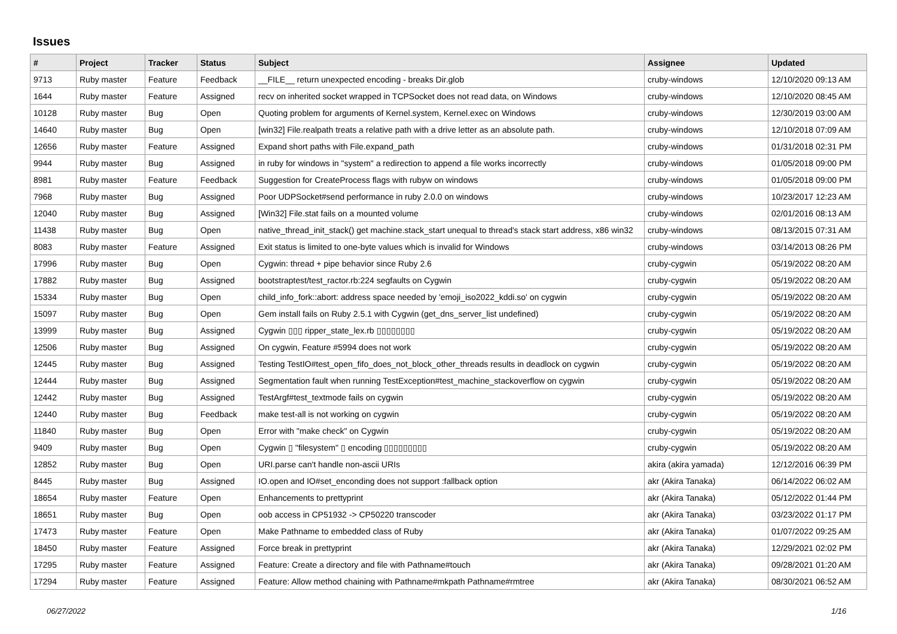Issues
| # | Project | Tracker | Status | Subject | Assignee | Updated |
| --- | --- | --- | --- | --- | --- | --- |
| 9713 | Ruby master | Feature | Feedback | __FILE__ return unexpected encoding - breaks Dir.glob | cruby-windows | 12/10/2020 09:13 AM |
| 1644 | Ruby master | Feature | Assigned | recv on inherited socket wrapped in TCPSocket does not read data, on Windows | cruby-windows | 12/10/2020 08:45 AM |
| 10128 | Ruby master | Bug | Open | Quoting problem for arguments of Kernel.system, Kernel.exec on Windows | cruby-windows | 12/30/2019 03:00 AM |
| 14640 | Ruby master | Bug | Open | [win32] File.realpath treats a relative path with a drive letter as an absolute path. | cruby-windows | 12/10/2018 07:09 AM |
| 12656 | Ruby master | Feature | Assigned | Expand short paths with File.expand_path | cruby-windows | 01/31/2018 02:31 PM |
| 9944 | Ruby master | Bug | Assigned | in ruby for windows in "system" a redirection to append a file works incorrectly | cruby-windows | 01/05/2018 09:00 PM |
| 8981 | Ruby master | Feature | Feedback | Suggestion for CreateProcess flags with rubyw on windows | cruby-windows | 01/05/2018 09:00 PM |
| 7968 | Ruby master | Bug | Assigned | Poor UDPSocket#send performance in ruby 2.0.0 on windows | cruby-windows | 10/23/2017 12:23 AM |
| 12040 | Ruby master | Bug | Assigned | [Win32] File.stat fails on a mounted volume | cruby-windows | 02/01/2016 08:13 AM |
| 11438 | Ruby master | Bug | Open | native_thread_init_stack() get machine.stack_start unequal to thread's stack start address, x86 win32 | cruby-windows | 08/13/2015 07:31 AM |
| 8083 | Ruby master | Feature | Assigned | Exit status is limited to one-byte values which is invalid for Windows | cruby-windows | 03/14/2013 08:26 PM |
| 17996 | Ruby master | Bug | Open | Cygwin: thread + pipe behavior since Ruby 2.6 | cruby-cygwin | 05/19/2022 08:20 AM |
| 17882 | Ruby master | Bug | Assigned | bootstraptest/test_ractor.rb:224 segfaults on Cygwin | cruby-cygwin | 05/19/2022 08:20 AM |
| 15334 | Ruby master | Bug | Open | child_info_fork::abort: address space needed by 'emoji_iso2022_kddi.so' on cygwin | cruby-cygwin | 05/19/2022 08:20 AM |
| 15097 | Ruby master | Bug | Open | Gem install fails on Ruby 2.5.1 with Cygwin (get_dns_server_list undefined) | cruby-cygwin | 05/19/2022 08:20 AM |
| 13999 | Ruby master | Bug | Assigned | Cygwin ▯▯▯ ripper_state_lex.rb ▯▯▯▯▯▯▯▯ | cruby-cygwin | 05/19/2022 08:20 AM |
| 12506 | Ruby master | Bug | Assigned | On cygwin, Feature #5994 does not work | cruby-cygwin | 05/19/2022 08:20 AM |
| 12445 | Ruby master | Bug | Assigned | Testing TestIO#test_open_fifo_does_not_block_other_threads results in deadlock on cygwin | cruby-cygwin | 05/19/2022 08:20 AM |
| 12444 | Ruby master | Bug | Assigned | Segmentation fault when running TestException#test_machine_stackoverflow on cygwin | cruby-cygwin | 05/19/2022 08:20 AM |
| 12442 | Ruby master | Bug | Assigned | TestArgf#test_textmode fails on cygwin | cruby-cygwin | 05/19/2022 08:20 AM |
| 12440 | Ruby master | Bug | Feedback | make test-all is not working on cygwin | cruby-cygwin | 05/19/2022 08:20 AM |
| 11840 | Ruby master | Bug | Open | Error with "make check" on Cygwin | cruby-cygwin | 05/19/2022 08:20 AM |
| 9409 | Ruby master | Bug | Open | Cygwin ▯ "filesystem" ▯ encoding ▯▯▯▯▯▯▯▯▯ | cruby-cygwin | 05/19/2022 08:20 AM |
| 12852 | Ruby master | Bug | Open | URI.parse can't handle non-ascii URIs | akira (akira yamada) | 12/12/2016 06:39 PM |
| 8445 | Ruby master | Bug | Assigned | IO.open and IO#set_enconding does not support :fallback option | akr (Akira Tanaka) | 06/14/2022 06:02 AM |
| 18654 | Ruby master | Feature | Open | Enhancements to prettyprint | akr (Akira Tanaka) | 05/12/2022 01:44 PM |
| 18651 | Ruby master | Bug | Open | oob access in CP51932 -> CP50220 transcoder | akr (Akira Tanaka) | 03/23/2022 01:17 PM |
| 17473 | Ruby master | Feature | Open | Make Pathname to embedded class of Ruby | akr (Akira Tanaka) | 01/07/2022 09:25 AM |
| 18450 | Ruby master | Feature | Assigned | Force break in prettyprint | akr (Akira Tanaka) | 12/29/2021 02:02 PM |
| 17295 | Ruby master | Feature | Assigned | Feature: Create a directory and file with Pathname#touch | akr (Akira Tanaka) | 09/28/2021 01:20 AM |
| 17294 | Ruby master | Feature | Assigned | Feature: Allow method chaining with Pathname#mkpath Pathname#rmtree | akr (Akira Tanaka) | 08/30/2021 06:52 AM |
06/27/2022 1/16